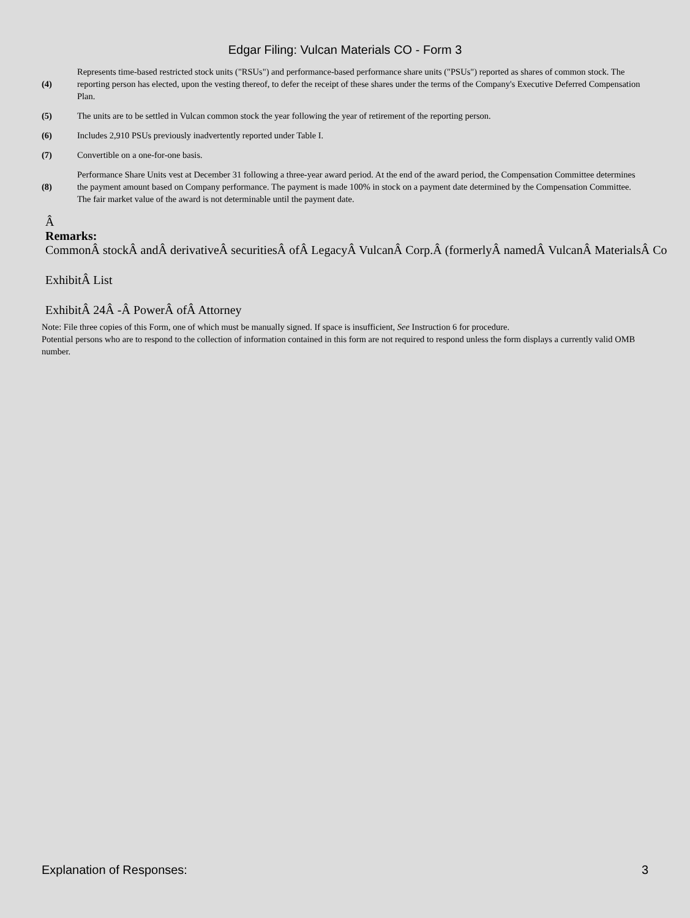Edgar Filing: Vulcan Materials CO - Form 3
| (4) | Represents time-based restricted stock units ("RSUs") and performance-based performance share units ("PSUs") reported as shares of common stock. The reporting person has elected, upon the vesting thereof, to defer the receipt of these shares under the terms of the Company's Executive Deferred Compensation Plan. |
| (5) | The units are to be settled in Vulcan common stock the year following the year of retirement of the reporting person. |
| (6) | Includes 2,910 PSUs previously inadvertently reported under Table I. |
| (7) | Convertible on a one-for-one basis. |
| (8) | Performance Share Units vest at December 31 following a three-year award period. At the end of the award period, the Compensation Committee determines the payment amount based on Company performance. The payment is made 100% in stock on a payment date determined by the Compensation Committee. The fair market value of the award is not determinable until the payment date. |
Â
Remarks:
CommonÂ stockÂ andÂ derivativeÂ securitiesÂ ofÂ LegacyÂ VulcanÂ Corp.Â (formerlyÂ namedÂ VulcanÂ MaterialsÂ Co
ExhibitÂ List
ExhibitÂ 24Â -Â PowerÂ ofÂ Attorney
Note: File three copies of this Form, one of which must be manually signed. If space is insufficient, See Instruction 6 for procedure.
Potential persons who are to respond to the collection of information contained in this form are not required to respond unless the form displays a currently valid OMB number.
Explanation of Responses: 3